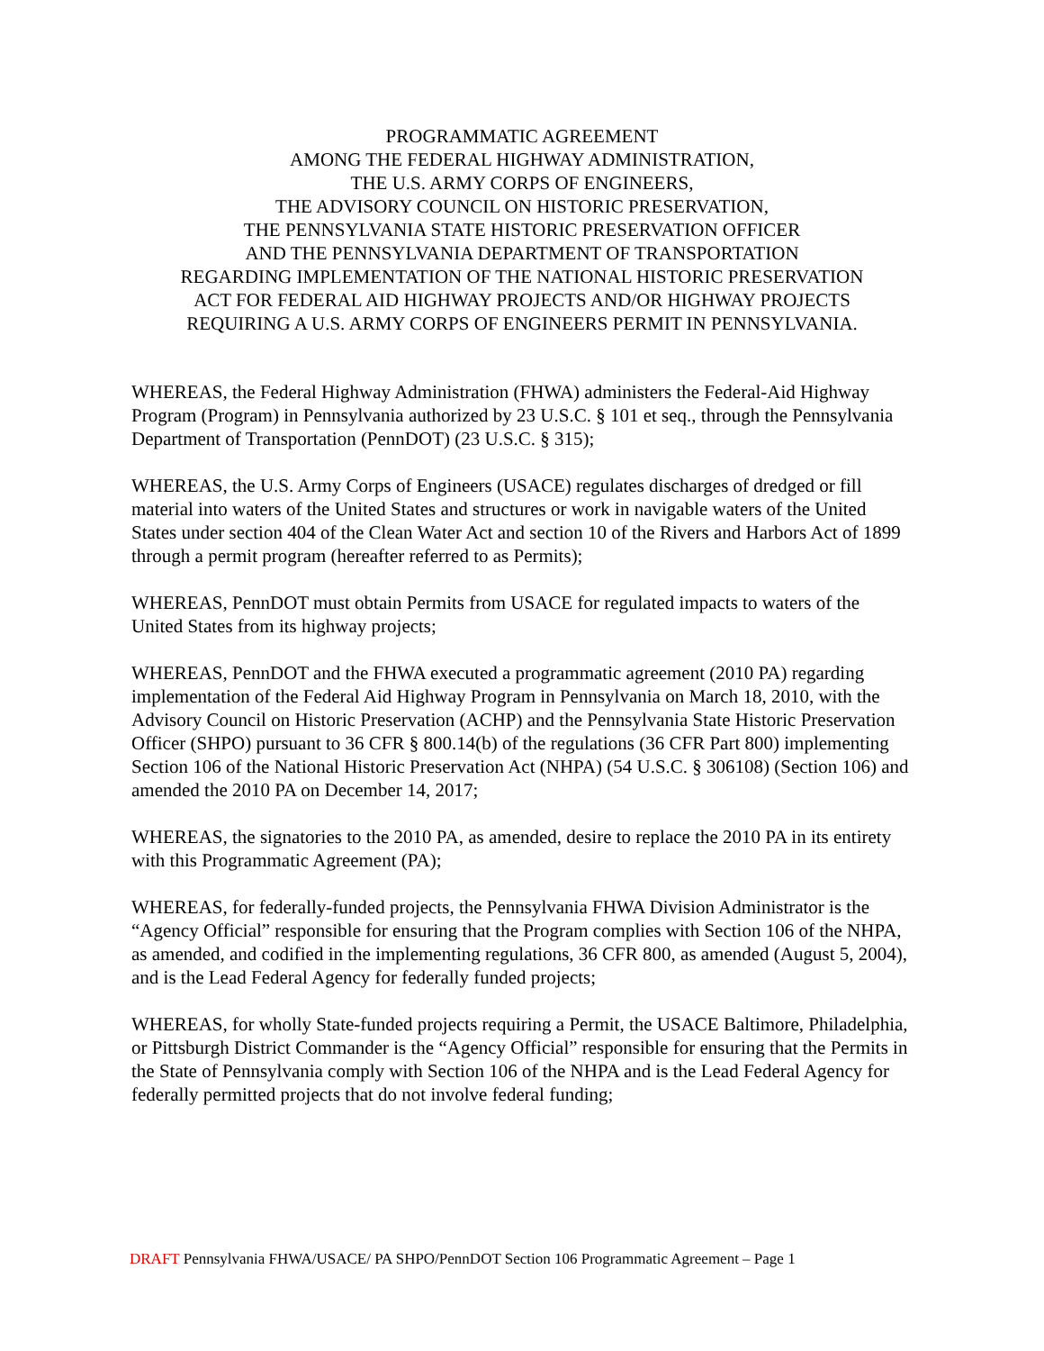PROGRAMMATIC AGREEMENT
AMONG THE FEDERAL HIGHWAY ADMINISTRATION,
THE U.S. ARMY CORPS OF ENGINEERS,
THE ADVISORY COUNCIL ON HISTORIC PRESERVATION,
THE PENNSYLVANIA STATE HISTORIC PRESERVATION OFFICER
AND THE PENNSYLVANIA DEPARTMENT OF TRANSPORTATION
REGARDING IMPLEMENTATION OF THE NATIONAL HISTORIC PRESERVATION
ACT FOR FEDERAL AID HIGHWAY PROJECTS AND/OR HIGHWAY PROJECTS
REQUIRING A U.S. ARMY CORPS OF ENGINEERS PERMIT IN PENNSYLVANIA.
WHEREAS, the Federal Highway Administration (FHWA) administers the Federal-Aid Highway Program (Program) in Pennsylvania authorized by 23 U.S.C. § 101 et seq., through the Pennsylvania Department of Transportation (PennDOT) (23 U.S.C. § 315);
WHEREAS, the U.S. Army Corps of Engineers (USACE) regulates discharges of dredged or fill material into waters of the United States and structures or work in navigable waters of the United States under section 404 of the Clean Water Act and section 10 of the Rivers and Harbors Act of 1899 through a permit program (hereafter referred to as Permits);
WHEREAS, PennDOT must obtain Permits from USACE for regulated impacts to waters of the United States from its highway projects;
WHEREAS, PennDOT and the FHWA executed a programmatic agreement (2010 PA) regarding implementation of the Federal Aid Highway Program in Pennsylvania on March 18, 2010, with the Advisory Council on Historic Preservation (ACHP) and the Pennsylvania State Historic Preservation Officer (SHPO) pursuant to 36 CFR § 800.14(b) of the regulations (36 CFR Part 800) implementing Section 106 of the National Historic Preservation Act (NHPA) (54 U.S.C. § 306108) (Section 106) and amended the 2010 PA on December 14, 2017;
WHEREAS, the signatories to the 2010 PA, as amended, desire to replace the 2010 PA in its entirety with this Programmatic Agreement (PA);
WHEREAS, for federally-funded projects, the Pennsylvania FHWA Division Administrator is the “Agency Official” responsible for ensuring that the Program complies with Section 106 of the NHPA, as amended, and codified in the implementing regulations, 36 CFR 800, as amended (August 5, 2004), and is the Lead Federal Agency for federally funded projects;
WHEREAS, for wholly State-funded projects requiring a Permit, the USACE Baltimore, Philadelphia, or Pittsburgh District Commander is the “Agency Official” responsible for ensuring that the Permits in the State of Pennsylvania comply with Section 106 of the NHPA and is the Lead Federal Agency for federally permitted projects that do not involve federal funding;
DRAFT Pennsylvania FHWA/USACE/ PA SHPO/PennDOT Section 106 Programmatic Agreement – Page 1